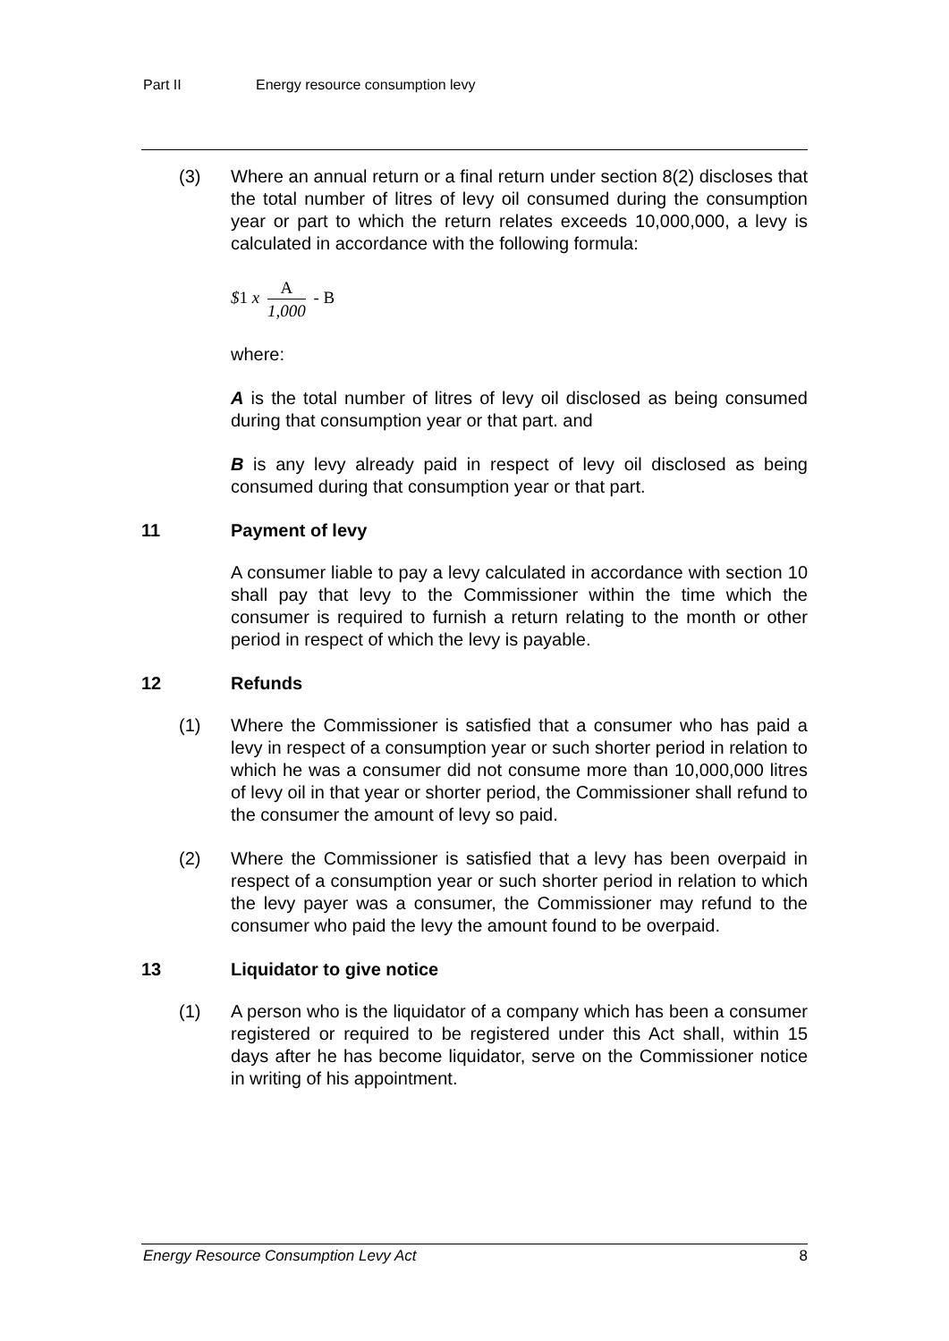Part II Energy resource consumption levy
(3) Where an annual return or a final return under section 8(2) discloses that the total number of litres of levy oil consumed during the consumption year or part to which the return relates exceeds 10,000,000, a levy is calculated in accordance with the following formula:
$1 x
A
1,000
- B
where:
A is the total number of litres of levy oil disclosed as being consumed during that consumption year or that part. and
B is any levy already paid in respect of levy oil disclosed as being consumed during that consumption year or that part.
11 Payment of levy
A consumer liable to pay a levy calculated in accordance with section 10 shall pay that levy to the Commissioner within the time which the consumer is required to furnish a return relating to the month or other period in respect of which the levy is payable.
12 Refunds
(1) Where the Commissioner is satisfied that a consumer who has paid a levy in respect of a consumption year or such shorter period in relation to which he was a consumer did not consume more than 10,000,000 litres of levy oil in that year or shorter period, the Commissioner shall refund to the consumer the amount of levy so paid.
(2) Where the Commissioner is satisfied that a levy has been overpaid in respect of a consumption year or such shorter period in relation to which the levy payer was a consumer, the Commissioner may refund to the consumer who paid the levy the amount found to be overpaid.
13 Liquidator to give notice
(1) A person who is the liquidator of a company which has been a consumer registered or required to be registered under this Act shall, within 15 days after he has become liquidator, serve on the Commissioner notice in writing of his appointment.
Energy Resource Consumption Levy Act 8